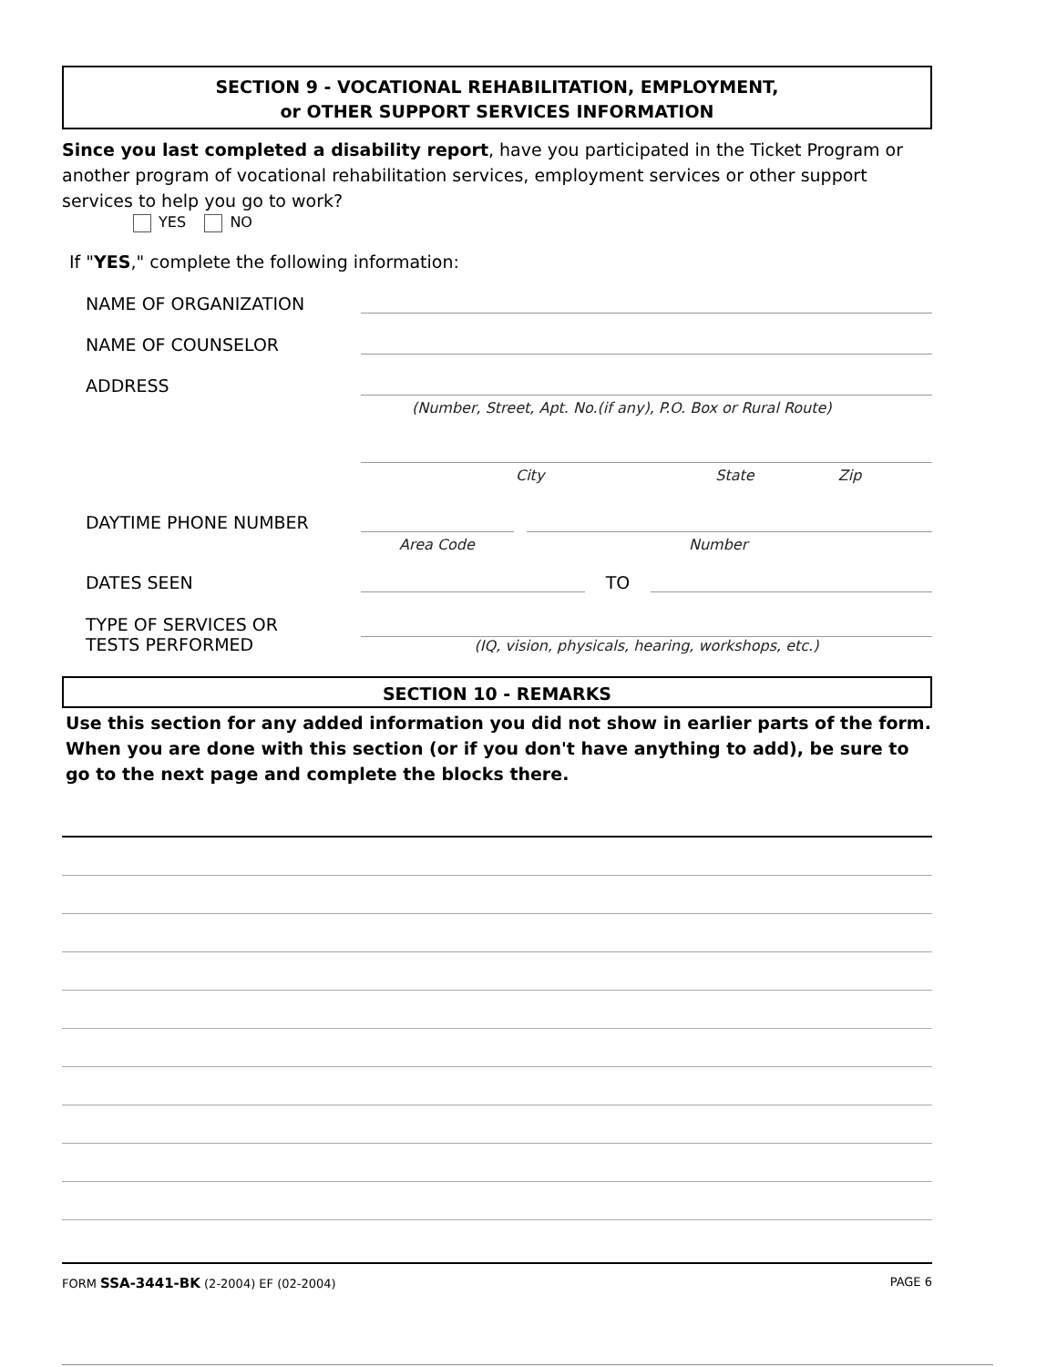SECTION 9 - VOCATIONAL REHABILITATION, EMPLOYMENT,
or OTHER SUPPORT SERVICES INFORMATION
Since you last completed a disability report, have you participated in the Ticket Program or another program of vocational rehabilitation services, employment services or other support services to help you go to work?
YES NO
If "YES," complete the following information:
NAME OF ORGANIZATION
NAME OF COUNSELOR
ADDRESS
(Number, Street, Apt. No.(if any), P.O. Box or Rural Route)
City State Zip
DAYTIME PHONE NUMBER
Area Code Number
DATES SEEN TO
TYPE OF SERVICES OR
TESTS PERFORMED (IQ, vision, physicals, hearing, workshops, etc.)
SECTION 10 - REMARKS
Use this section for any added information you did not show in earlier parts of the form. When you are done with this section (or if you don't have anything to add), be sure to go to the next page and complete the blocks there.
FORM SSA-3441-BK (2-2004) EF (02-2004) PAGE 6